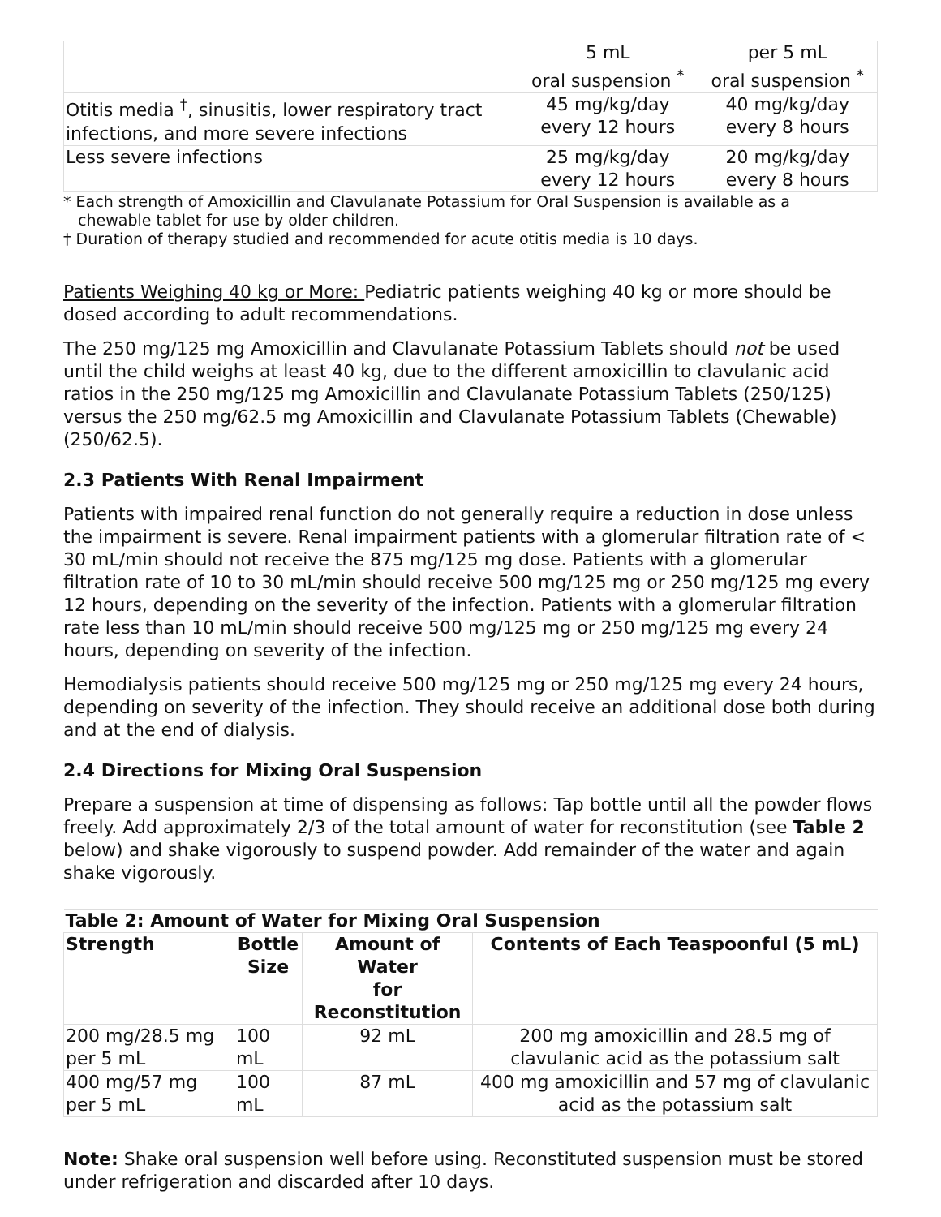| | 5 mL oral suspension <sup>*</sup> | per 5 mL oral suspension <sup>*</sup> |
| Otitis media <sup>†</sup>, sinusitis, lower respiratory tract infections, and more severe infections | 45 mg/kg/day every 12 hours | 40 mg/kg/day every 8 hours |
| Less severe infections | 25 mg/kg/day every 12 hours | 20 mg/kg/day every 8 hours |
* Each strength of Amoxicillin and Clavulanate Potassium for Oral Suspension is available as a
chewable tablet for use by older children.
† Duration of therapy studied and recommended for acute otitis media is 10 days.
Patients Weighing 40 kg or More: Pediatric patients weighing 40 kg or more should be dosed according to adult recommendations.
The 250 mg/125 mg Amoxicillin and Clavulanate Potassium Tablets should not be used until the child weighs at least 40 kg, due to the different amoxicillin to clavulanic acid ratios in the 250 mg/125 mg Amoxicillin and Clavulanate Potassium Tablets (250/125) versus the 250 mg/62.5 mg Amoxicillin and Clavulanate Potassium Tablets (Chewable) (250/62.5).
2.3 Patients With Renal Impairment
Patients with impaired renal function do not generally require a reduction in dose unless the impairment is severe. Renal impairment patients with a glomerular filtration rate of < 30 mL/min should not receive the 875 mg/125 mg dose. Patients with a glomerular filtration rate of 10 to 30 mL/min should receive 500 mg/125 mg or 250 mg/125 mg every 12 hours, depending on the severity of the infection. Patients with a glomerular filtration rate less than 10 mL/min should receive 500 mg/125 mg or 250 mg/125 mg every 24 hours, depending on severity of the infection.
Hemodialysis patients should receive 500 mg/125 mg or 250 mg/125 mg every 24 hours, depending on severity of the infection. They should receive an additional dose both during and at the end of dialysis.
2.4 Directions for Mixing Oral Suspension
Prepare a suspension at time of dispensing as follows: Tap bottle until all the powder flows freely. Add approximately 2/3 of the total amount of water for reconstitution (see Table 2 below) and shake vigorously to suspend powder. Add remainder of the water and again shake vigorously.
| Table 2: Amount of Water for Mixing Oral Suspension | | | |
| --- | --- | --- | --- |
| Strength | Bottle Size | Amount of Water for Reconstitution | Contents of Each Teaspoonful (5 mL) |
| 200 mg/28.5 mg per 5 mL | 100 mL | 92 mL | 200 mg amoxicillin and 28.5 mg of clavulanic acid as the potassium salt |
| 400 mg/57 mg per 5 mL | 100 mL | 87 mL | 400 mg amoxicillin and 57 mg of clavulanic acid as the potassium salt |
Note: Shake oral suspension well before using. Reconstituted suspension must be stored under refrigeration and discarded after 10 days.